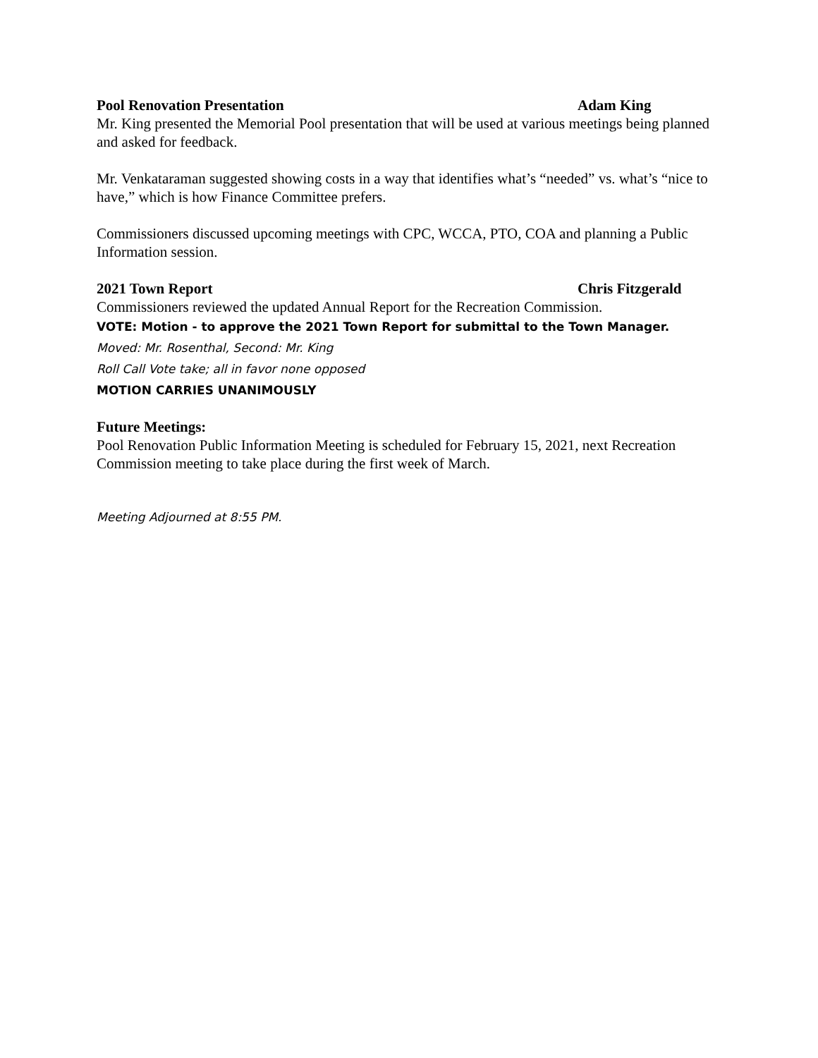Pool Renovation Presentation Adam King
Mr. King presented the Memorial Pool presentation that will be used at various meetings being planned and asked for feedback.
Mr. Venkataraman suggested showing costs in a way that identifies what’s “needed” vs. what’s “nice to have,” which is how Finance Committee prefers.
Commissioners discussed upcoming meetings with CPC, WCCA, PTO, COA and planning a Public Information session.
2021 Town Report Chris Fitzgerald
Commissioners reviewed the updated Annual Report for the Recreation Commission.
VOTE: Motion - to approve the 2021 Town Report for submittal to the Town Manager.
Moved: Mr. Rosenthal, Second: Mr. King
Roll Call Vote take; all in favor none opposed
MOTION CARRIES UNANIMOUSLY
Future Meetings:
Pool Renovation Public Information Meeting is scheduled for February 15, 2021, next Recreation Commission meeting to take place during the first week of March.
Meeting Adjourned at 8:55 PM.